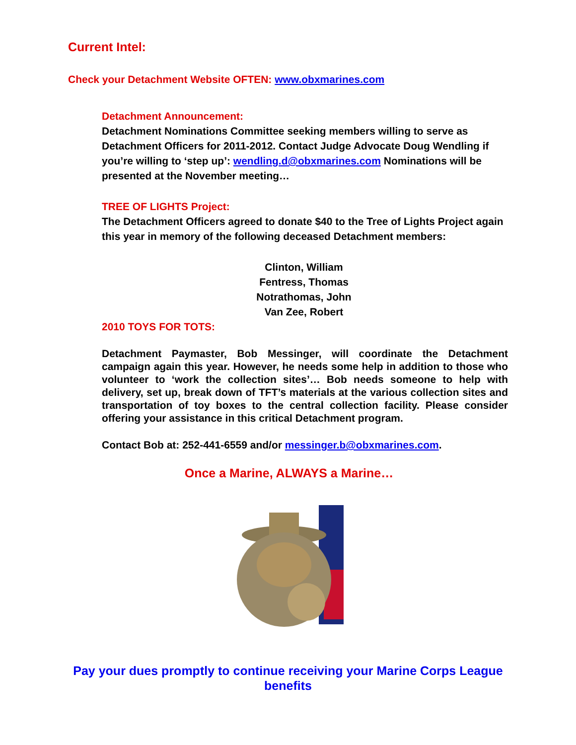Current Intel:
Check your Detachment Website OFTEN: www.obxmarines.com
Detachment Announcement:
Detachment Nominations Committee seeking members willing to serve as Detachment Officers for 2011-2012. Contact Judge Advocate Doug Wendling if you’re willing to ‘step up’: wendling.d@obxmarines.com Nominations will be presented at the November meeting…
TREE OF LIGHTS Project:
The Detachment Officers agreed to donate $40 to the Tree of Lights Project again this year in memory of the following deceased Detachment members:
Clinton, William
Fentress, Thomas
Notrathomas, John
Van Zee, Robert
2010 TOYS FOR TOTS:
Detachment Paymaster, Bob Messinger, will coordinate the Detachment campaign again this year. However, he needs some help in addition to those who volunteer to ‘work the collection sites’… Bob needs someone to help with delivery, set up, break down of TFT’s materials at the various collection sites and transportation of toy boxes to the central collection facility. Please consider offering your assistance in this critical Detachment program.
Contact Bob at: 252-441-6559 and/or messinger.b@obxmarines.com.
Once a Marine, ALWAYS a Marine…
Pay your dues promptly to continue receiving your Marine Corps League benefits